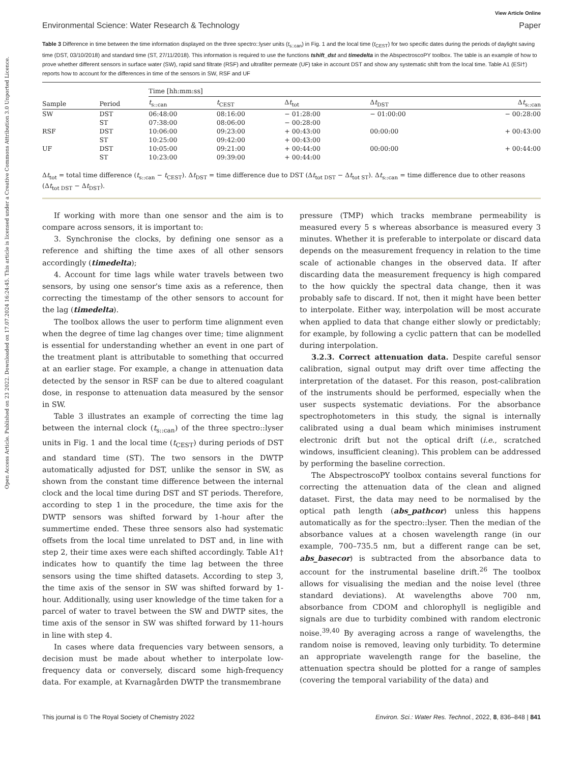View Article Online
Environmental Science: Water Research & Technology Paper
Table 3 Difference in time between the time information displayed on the three spectro::lyser units (t<sub>s::can</sub>) in Fig. 1 and the local time (t<sub>CEST</sub>) for two specific dates during the periods of daylight saving time (DST, 03/10/2018) and standard time (ST, 27/11/2018). This information is required to use the functions tshift_dst and timedelta in the AbspectroscoPY toolbox. The table is an example of how to prove whether different sensors in surface water (SW), rapid sand filtrate (RSF) and ultrafilter permeate (UF) take in account DST and show any systematic shift from the local time. Table A1 (ESI†) reports how to account for the differences in time of the sensors in SW, RSF and UF
| Sample | Period | Time [hh:mm:ss] | | | | |
| --- | --- | --- | --- | --- | --- | --- |
| | | t<sub>s::can</sub> | t<sub>CEST</sub> | Δ t<sub>tot</sub> | Δ t<sub>DST</sub> | Δ t<sub>s::can</sub> |
| SW | DST | 06:48:00 | 08:16:00 | − 01:28:00 | − 01:00:00 | − 00:28:00 |
| | ST | 07:38:00 | 08:06:00 | − 00:28:00 | | |
| RSF | DST | 10:06:00 | 09:23:00 | + 00:43:00 | 00:00:00 | + 00:43:00 |
| | ST | 10:25:00 | 09:42:00 | + 00:43:00 | | |
| UF | DST | 10:05:00 | 09:21:00 | + 00:44:00 | 00:00:00 | + 00:44:00 |
| | ST | 10:23:00 | 09:39:00 | + 00:44:00 | | |
Δt<sub>tot</sub> = total time difference (t<sub>s::can</sub> − t<sub>CEST</sub>). Δt<sub>DST</sub> = time difference due to DST (Δt<sub>tot DST</sub> − Δt<sub>tot ST</sub>). Δt<sub>s::can</sub> = time difference due to other reasons (Δt<sub>tot DST</sub> − Δt<sub>DST</sub>).
If working with more than one sensor and the aim is to compare across sensors, it is important to:
3. Synchronise the clocks, by defining one sensor as a reference and shifting the time axes of all other sensors accordingly (timedelta);
4. Account for time lags while water travels between two sensors, by using one sensor's time axis as a reference, then correcting the timestamp of the other sensors to account for the lag (timedelta).
The toolbox allows the user to perform time alignment even when the degree of time lag changes over time; time alignment is essential for understanding whether an event in one part of the treatment plant is attributable to something that occurred at an earlier stage. For example, a change in attenuation data detected by the sensor in RSF can be due to altered coagulant dose, in response to attenuation data measured by the sensor in SW.
Table 3 illustrates an example of correcting the time lag between the internal clock (t<sub>s::can</sub>) of the three spectro::lyser units in Fig. 1 and the local time (t<sub>CEST</sub>) during periods of DST and standard time (ST). The two sensors in the DWTP automatically adjusted for DST, unlike the sensor in SW, as shown from the constant time difference between the internal clock and the local time during DST and ST periods. Therefore, according to step 1 in the procedure, the time axis for the DWTP sensors was shifted forward by 1-hour after the summertime ended. These three sensors also had systematic offsets from the local time unrelated to DST and, in line with step 2, their time axes were each shifted accordingly. Table A1† indicates how to quantify the time lag between the three sensors using the time shifted datasets. According to step 3, the time axis of the sensor in SW was shifted forward by 1-hour. Additionally, using user knowledge of the time taken for a parcel of water to travel between the SW and DWTP sites, the time axis of the sensor in SW was shifted forward by 11-hours in line with step 4.
In cases where data frequencies vary between sensors, a decision must be made about whether to interpolate low-frequency data or conversely, discard some high-frequency data. For example, at Kvarnagården DWTP the transmembrane
pressure (TMP) which tracks membrane permeability is measured every 5 s whereas absorbance is measured every 3 minutes. Whether it is preferable to interpolate or discard data depends on the measurement frequency in relation to the time scale of actionable changes in the observed data. If after discarding data the measurement frequency is high compared to the how quickly the spectral data change, then it was probably safe to discard. If not, then it might have been better to interpolate. Either way, interpolation will be most accurate when applied to data that change either slowly or predictably; for example, by following a cyclic pattern that can be modelled during interpolation.
3.2.3. Correct attenuation data. Despite careful sensor calibration, signal output may drift over time affecting the interpretation of the dataset. For this reason, post-calibration of the instruments should be performed, especially when the user suspects systematic deviations. For the absorbance spectrophotometers in this study, the signal is internally calibrated using a dual beam which minimises instrument electronic drift but not the optical drift (i.e., scratched windows, insufficient cleaning). This problem can be addressed by performing the baseline correction.
The AbspectroscoPY toolbox contains several functions for correcting the attenuation data of the clean and aligned dataset. First, the data may need to be normalised by the optical path length (abs_pathcor) unless this happens automatically as for the spectro::lyser. Then the median of the absorbance values at a chosen wavelength range (in our example, 700–735.5 nm, but a different range can be set, abs_basecor) is subtracted from the absorbance data to account for the instrumental baseline drift.<sup>26</sup> The toolbox allows for visualising the median and the noise level (three standard deviations). At wavelengths above 700 nm, absorbance from CDOM and chlorophyll is negligible and signals are due to turbidity combined with random electronic noise.<sup>39,40</sup> By averaging across a range of wavelengths, the random noise is removed, leaving only turbidity. To determine an appropriate wavelength range for the baseline, the attenuation spectra should be plotted for a range of samples (covering the temporal variability of the data) and
This journal is © The Royal Society of Chemistry 2022 Environ. Sci.: Water Res. Technol., 2022, 8, 836–848 | 841
Open Access Article. Published on 23 2022. Downloaded on 17.07.2024 16:24:45. This article is licensed under a Creative Commons Attribution 3.0 Unported Licence.